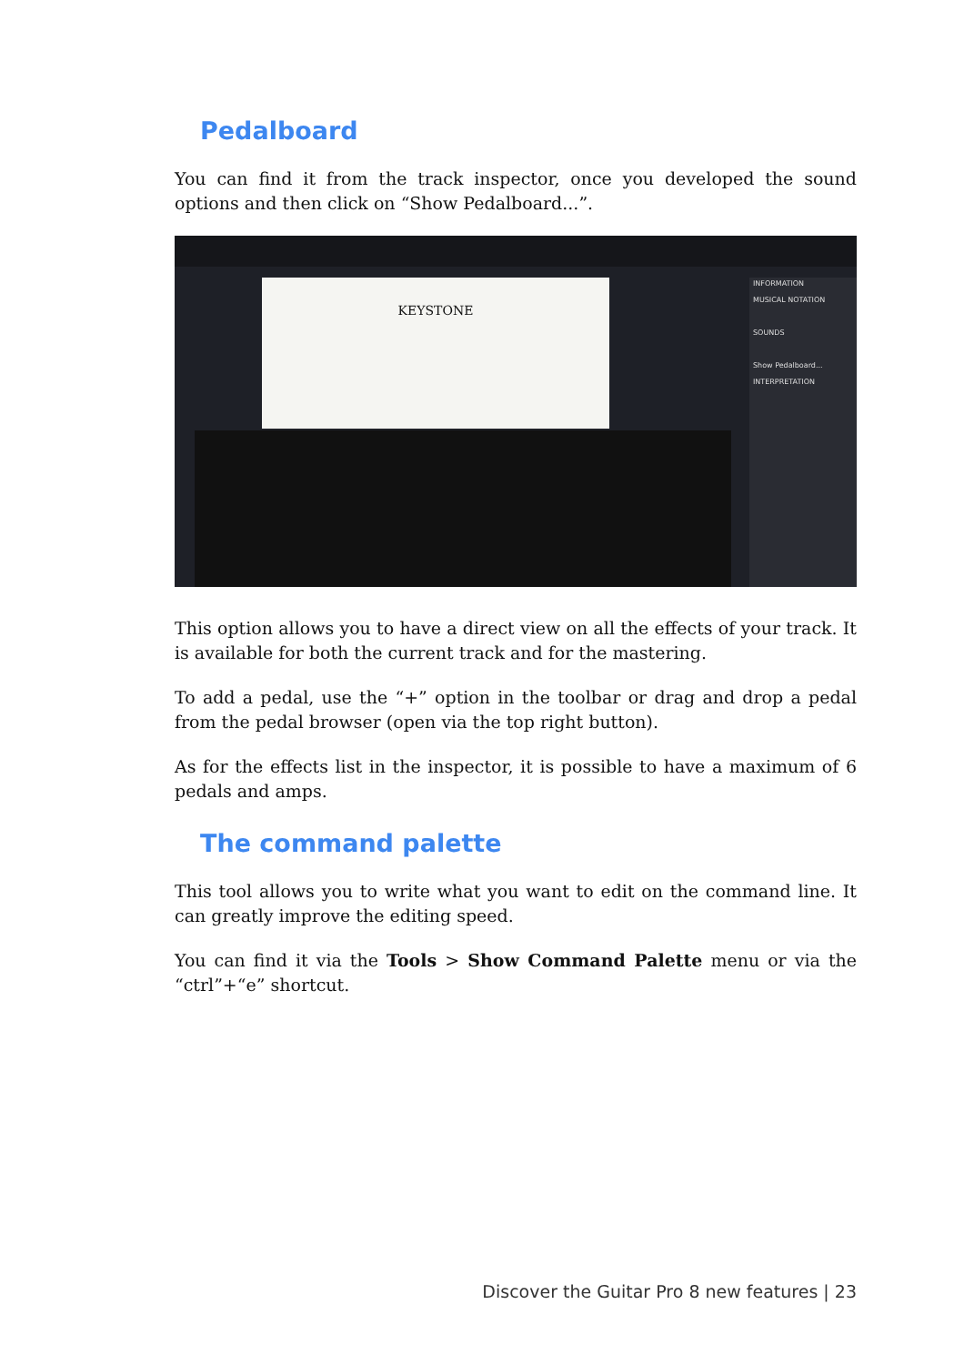Pedalboard
You can find it from the track inspector, once you developed the sound options and then click on “Show Pedalboard...”.
KEYSTONE
INFORMATION
MUSICAL NOTATION
SOUNDS
Show Pedalboard...
INTERPRETATION
This option allows you to have a direct view on all the effects of your track. It is available for both the current track and for the mastering.
To add a pedal, use the “+” option in the toolbar or drag and drop a pedal from the pedal browser (open via the top right button).
As for the effects list in the inspector, it is possible to have a maximum of 6 pedals and amps.
The command palette
This tool allows you to write what you want to edit on the command line. It can greatly improve the editing speed.
You can find it via the Tools > Show Command Palette menu or via the “ctrl”+“e” shortcut.
Discover the Guitar Pro 8 new features | 23